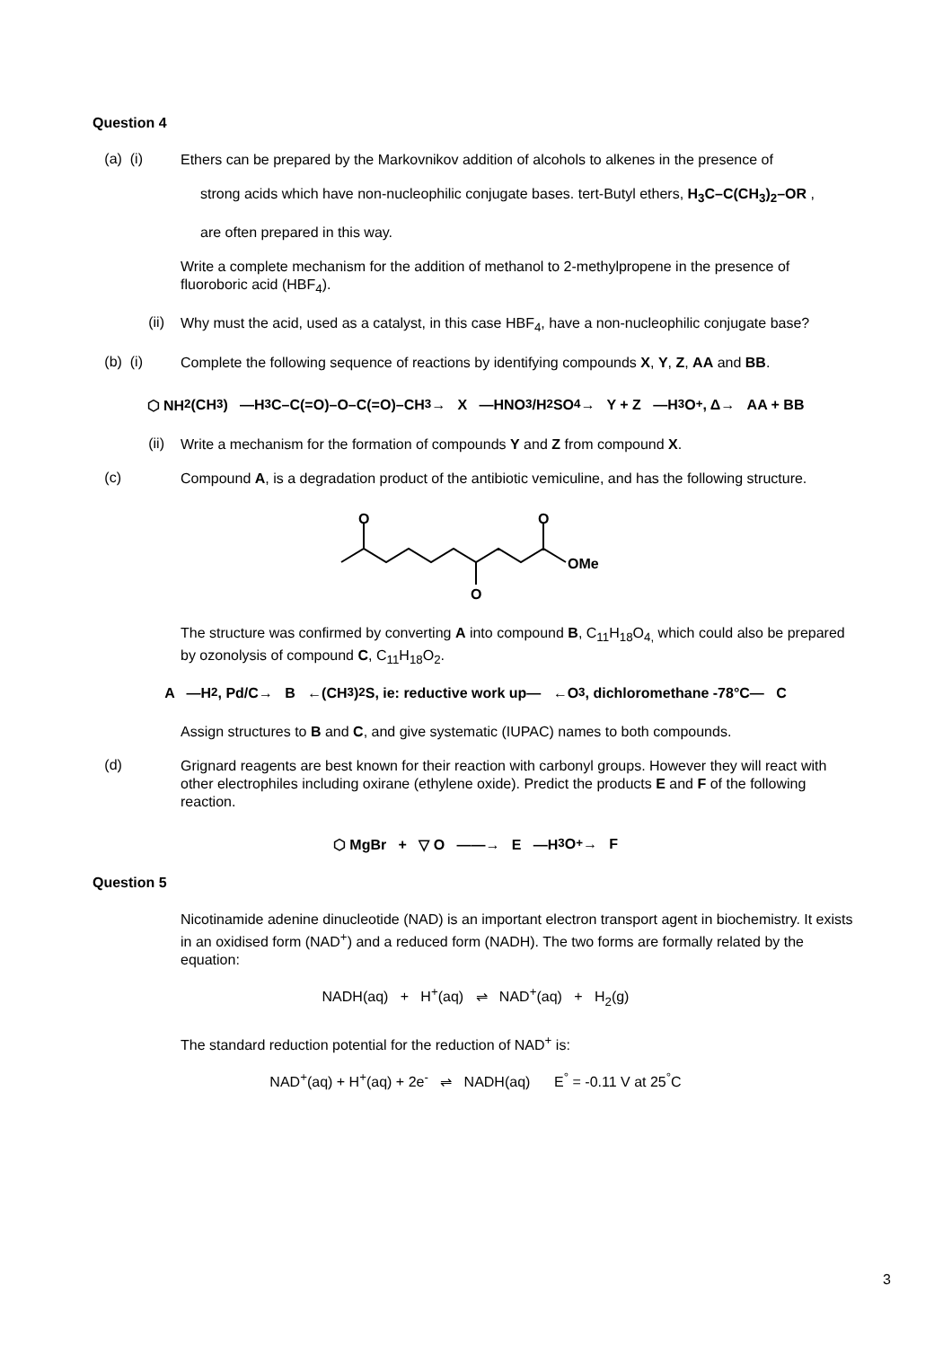Question 4
(a) (i)
Ethers can be prepared by the Markovnikov addition of alcohols to alkenes in the presence of
strong acids which have non-nucleophilic conjugate bases. tert-Butyl ethers, H<sub>3</sub>C–C(CH<sub>3</sub>)<sub>2</sub>–OR ,
are often prepared in this way.
Write a complete mechanism for the addition of methanol to 2-methylpropene in the presence of fluoroboric acid (HBF<sub>4</sub>).
(ii)
Why must the acid, used as a catalyst, in this case HBF<sub>4</sub>, have a non-nucleophilic conjugate base?
(b) (i)
Complete the following sequence of reactions by identifying compounds X, Y, Z, AA and BB.
⬡ NH<sub>2</sub> (CH<sub>3</sub>) —H<sub>3</sub>C–C(=O)–O–C(=O)–CH<sub>3</sub>→ X —HNO<sub>3</sub>/H<sub>2</sub>SO<sub>4</sub>→ Y + Z —H<sub>3</sub>O<sup>+</sup>, Δ→ AA + BB
(ii)
Write a mechanism for the formation of compounds Y and Z from compound X.
(c)
Compound A, is a degradation product of the antibiotic vemiculine, and has the following structure.
O
O
O
OMe
The structure was confirmed by converting A into compound B, C<sub>11</sub>H<sub>18</sub>O<sub>4,</sub> which could also be prepared by ozonolysis of compound C, C<sub>11</sub>H<sub>18</sub>O<sub>2</sub>.
A —H<sub>2</sub>, Pd/C→ B ←(CH<sub>3</sub>)<sub>2</sub>S, ie: reductive work up— ←O<sub>3</sub>, dichloromethane -78°C— C
Assign structures to B and C, and give systematic (IUPAC) names to both compounds.
(d)
Grignard reagents are best known for their reaction with carbonyl groups. However they will react with other electrophiles including oxirane (ethylene oxide). Predict the products E and F of the following reaction.
⬡ MgBr + ▽ O ——→ E —H<sub>3</sub>O<sup>+</sup>→ F
Question 5
Nicotinamide adenine dinucleotide (NAD) is an important electron transport agent in biochemistry. It exists in an oxidised form (NAD<sup>+</sup>) and a reduced form (NADH). The two forms are formally related by the equation:
NADH(aq) + H<sup>+</sup>(aq) ⇌ NAD<sup>+</sup>(aq) + H<sub>2</sub>(g)
The standard reduction potential for the reduction of NAD<sup>+</sup> is:
NAD<sup>+</sup>(aq) + H<sup>+</sup>(aq) + 2e<sup>-</sup> ⇌ NADH(aq) E<sup>°</sup> = -0.11 V at 25<sup>°</sup>C
3